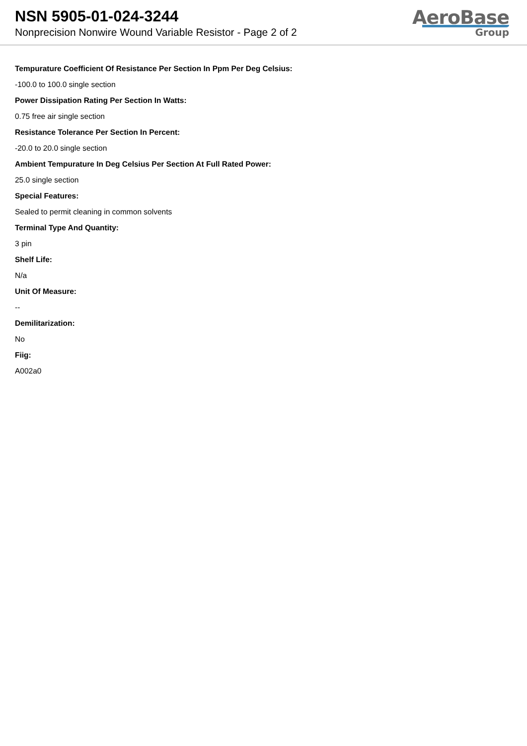NSN 5905-01-024-3244
Nonprecision Nonwire Wound Variable Resistor - Page 2 of 2
AeroBase
Group
Tempurature Coefficient Of Resistance Per Section In Ppm Per Deg Celsius:
-100.0 to 100.0 single section
Power Dissipation Rating Per Section In Watts:
0.75 free air single section
Resistance Tolerance Per Section In Percent:
-20.0 to 20.0 single section
Ambient Tempurature In Deg Celsius Per Section At Full Rated Power:
25.0 single section
Special Features:
Sealed to permit cleaning in common solvents
Terminal Type And Quantity:
3 pin
Shelf Life:
N/a
Unit Of Measure:
--
Demilitarization:
No
Fiig:
A002a0